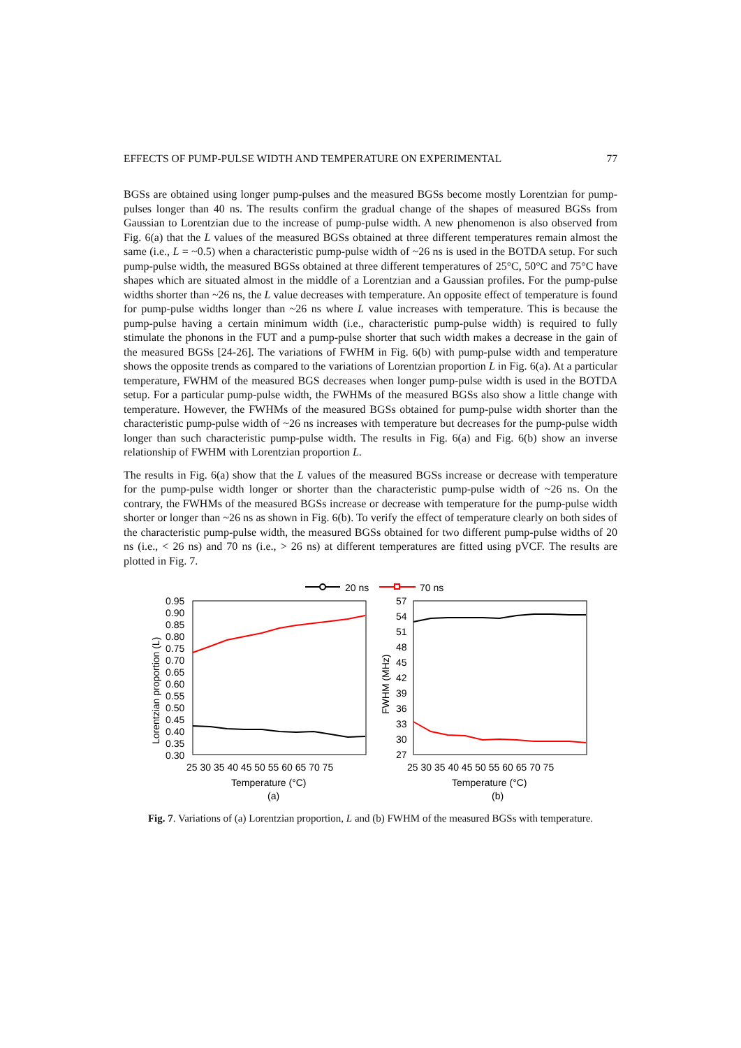EFFECTS OF PUMP-PULSE WIDTH AND TEMPERATURE ON EXPERIMENTAL 77
BGSs are obtained using longer pump-pulses and the measured BGSs become mostly Lorentzian for pump-pulses longer than 40 ns. The results confirm the gradual change of the shapes of measured BGSs from Gaussian to Lorentzian due to the increase of pump-pulse width. A new phenomenon is also observed from Fig. 6(a) that the L values of the measured BGSs obtained at three different temperatures remain almost the same (i.e., L = ~0.5) when a characteristic pump-pulse width of ~26 ns is used in the BOTDA setup. For such pump-pulse width, the measured BGSs obtained at three different temperatures of 25°C, 50°C and 75°C have shapes which are situated almost in the middle of a Lorentzian and a Gaussian profiles. For the pump-pulse widths shorter than ~26 ns, the L value decreases with temperature. An opposite effect of temperature is found for pump-pulse widths longer than ~26 ns where L value increases with temperature. This is because the pump-pulse having a certain minimum width (i.e., characteristic pump-pulse width) is required to fully stimulate the phonons in the FUT and a pump-pulse shorter that such width makes a decrease in the gain of the measured BGSs [24-26]. The variations of FWHM in Fig. 6(b) with pump-pulse width and temperature shows the opposite trends as compared to the variations of Lorentzian proportion L in Fig. 6(a). At a particular temperature, FWHM of the measured BGS decreases when longer pump-pulse width is used in the BOTDA setup. For a particular pump-pulse width, the FWHMs of the measured BGSs also show a little change with temperature. However, the FWHMs of the measured BGSs obtained for pump-pulse width shorter than the characteristic pump-pulse width of ~26 ns increases with temperature but decreases for the pump-pulse width longer than such characteristic pump-pulse width. The results in Fig. 6(a) and Fig. 6(b) show an inverse relationship of FWHM with Lorentzian proportion L.
The results in Fig. 6(a) show that the L values of the measured BGSs increase or decrease with temperature for the pump-pulse width longer or shorter than the characteristic pump-pulse width of ~26 ns. On the contrary, the FWHMs of the measured BGSs increase or decrease with temperature for the pump-pulse width shorter or longer than ~26 ns as shown in Fig. 6(b). To verify the effect of temperature clearly on both sides of the characteristic pump-pulse width, the measured BGSs obtained for two different pump-pulse widths of 20 ns (i.e., < 26 ns) and 70 ns (i.e., > 26 ns) at different temperatures are fitted using pVCF. The results are plotted in Fig. 7.
20 ns
70 ns
0.95
0.90
0.85
0.80
0.75
0.70
0.65
0.60
0.55
0.50
0.45
0.40
0.35
0.30
57
54
51
48
45
42
39
36
33
30
27
25 30 35 40 45 50 55 60 65 70 75
25 30 35 40 45 50 55 60 65 70 75
Temperature (°C)
(a)
Temperature (°C)
(b)
Lorentzian proportion (L)
FWHM (MHz)
Fig. 7. Variations of (a) Lorentzian proportion, L and (b) FWHM of the measured BGSs with temperature.